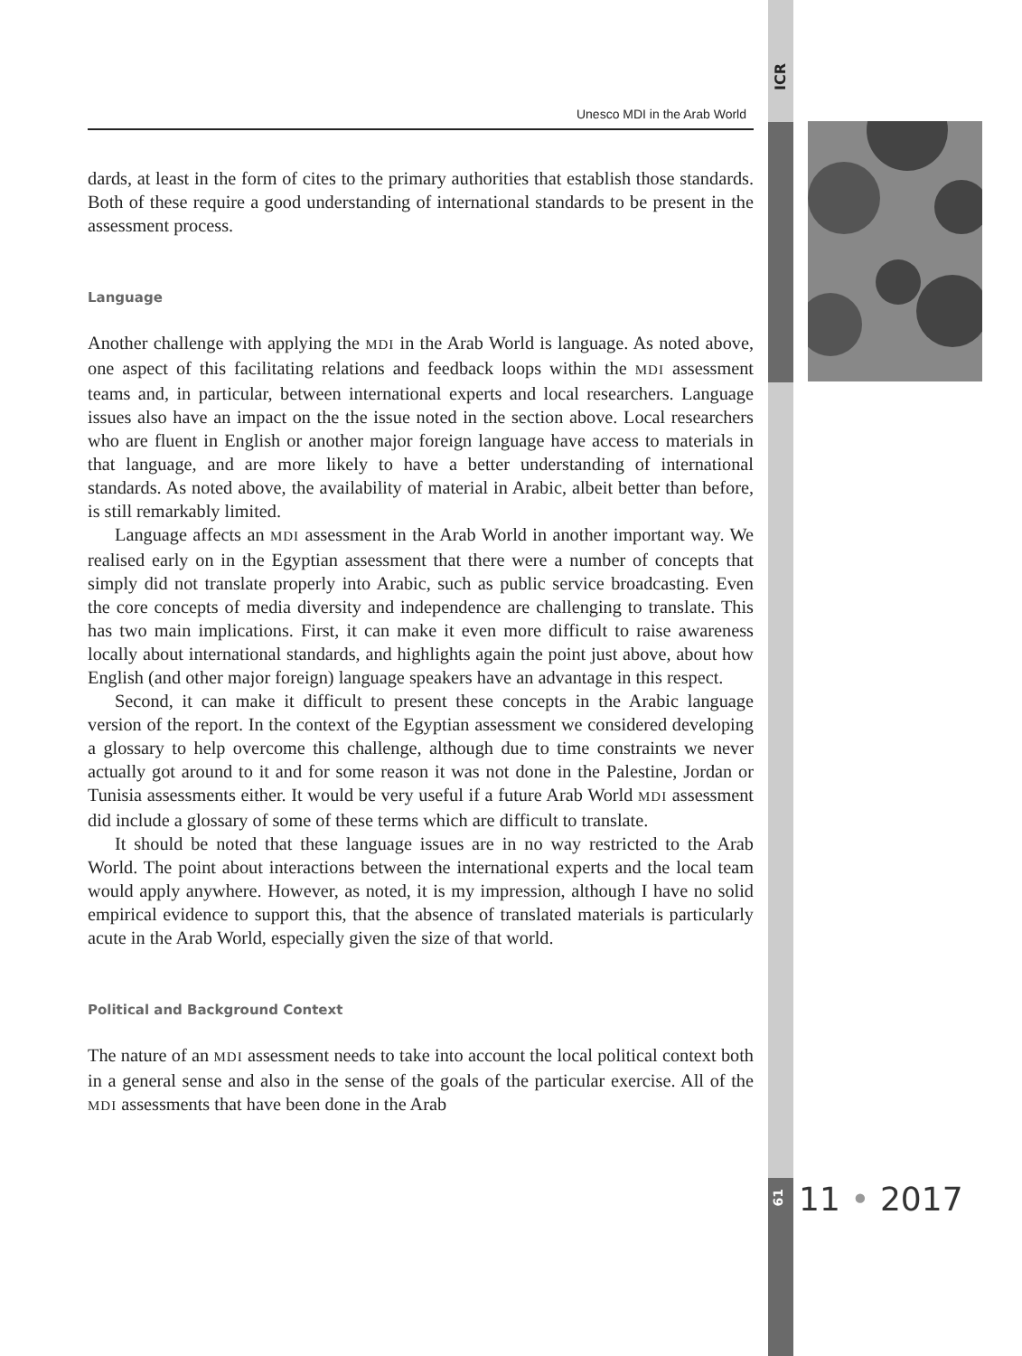ICR
Unesco MDI in the Arab World
dards, at least in the form of cites to the primary authorities that establish those standards. Both of these require a good understanding of international standards to be present in the assessment process.
Language
Another challenge with applying the MDI in the Arab World is language. As noted above, one aspect of this facilitating relations and feedback loops within the MDI assessment teams and, in particular, between international experts and local researchers. Language issues also have an impact on the the issue noted in the section above. Local researchers who are fluent in English or another major foreign language have access to materials in that language, and are more likely to have a better understanding of international standards. As noted above, the availability of material in Arabic, albeit better than before, is still remarkably limited.
Language affects an MDI assessment in the Arab World in another important way. We realised early on in the Egyptian assessment that there were a number of concepts that simply did not translate properly into Arabic, such as public service broadcasting. Even the core concepts of media diversity and independence are challenging to translate. This has two main implications. First, it can make it even more difficult to raise awareness locally about international standards, and highlights again the point just above, about how English (and other major foreign) language speakers have an advantage in this respect.
Second, it can make it difficult to present these concepts in the Arabic language version of the report. In the context of the Egyptian assessment we considered developing a glossary to help overcome this challenge, although due to time constraints we never actually got around to it and for some reason it was not done in the Palestine, Jordan or Tunisia assessments either. It would be very useful if a future Arab World MDI assessment did include a glossary of some of these terms which are difficult to translate.
It should be noted that these language issues are in no way restricted to the Arab World. The point about interactions between the international experts and the local team would apply anywhere. However, as noted, it is my impression, although I have no solid empirical evidence to support this, that the absence of translated materials is particularly acute in the Arab World, especially given the size of that world.
Political and Background Context
The nature of an MDI assessment needs to take into account the local political context both in a general sense and also in the sense of the goals of the particular exercise. All of the MDI assessments that have been done in the Arab
61
11 • 2017